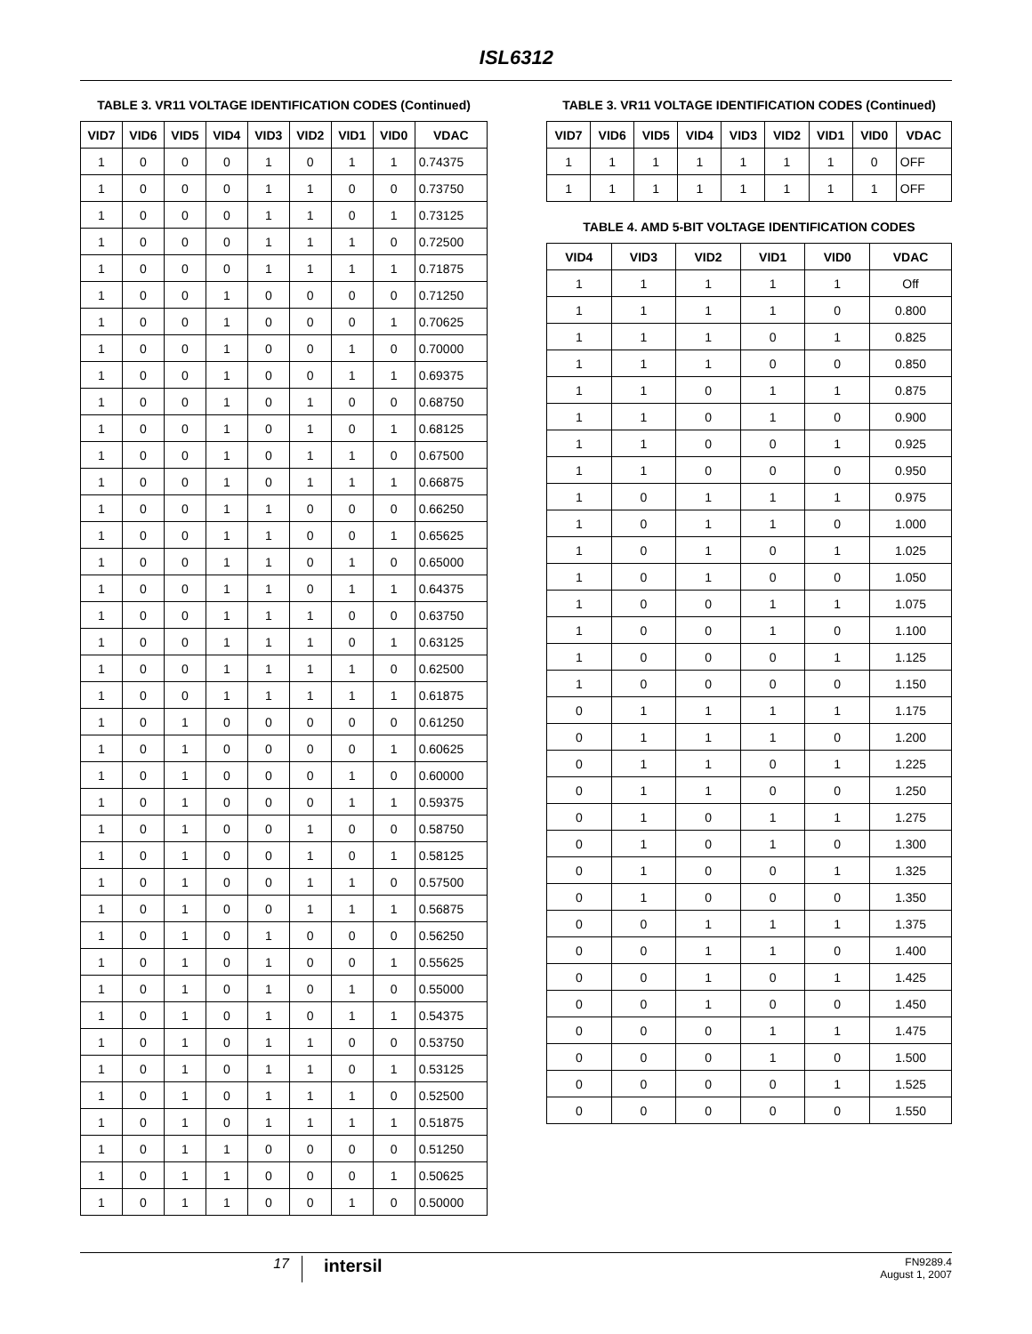ISL6312
TABLE 3. VR11 VOLTAGE IDENTIFICATION CODES (Continued)
| VID7 | VID6 | VID5 | VID4 | VID3 | VID2 | VID1 | VID0 | VDAC |
| --- | --- | --- | --- | --- | --- | --- | --- | --- |
| 1 | 0 | 0 | 0 | 1 | 0 | 1 | 1 | 0.74375 |
| 1 | 0 | 0 | 0 | 1 | 1 | 0 | 0 | 0.73750 |
| 1 | 0 | 0 | 0 | 1 | 1 | 0 | 1 | 0.73125 |
| 1 | 0 | 0 | 0 | 1 | 1 | 1 | 0 | 0.72500 |
| 1 | 0 | 0 | 0 | 1 | 1 | 1 | 1 | 0.71875 |
| 1 | 0 | 0 | 1 | 0 | 0 | 0 | 0 | 0.71250 |
| 1 | 0 | 0 | 1 | 0 | 0 | 0 | 1 | 0.70625 |
| 1 | 0 | 0 | 1 | 0 | 0 | 1 | 0 | 0.70000 |
| 1 | 0 | 0 | 1 | 0 | 0 | 1 | 1 | 0.69375 |
| 1 | 0 | 0 | 1 | 0 | 1 | 0 | 0 | 0.68750 |
| 1 | 0 | 0 | 1 | 0 | 1 | 0 | 1 | 0.68125 |
| 1 | 0 | 0 | 1 | 0 | 1 | 1 | 0 | 0.67500 |
| 1 | 0 | 0 | 1 | 0 | 1 | 1 | 1 | 0.66875 |
| 1 | 0 | 0 | 1 | 1 | 0 | 0 | 0 | 0.66250 |
| 1 | 0 | 0 | 1 | 1 | 0 | 0 | 1 | 0.65625 |
| 1 | 0 | 0 | 1 | 1 | 0 | 1 | 0 | 0.65000 |
| 1 | 0 | 0 | 1 | 1 | 0 | 1 | 1 | 0.64375 |
| 1 | 0 | 0 | 1 | 1 | 1 | 0 | 0 | 0.63750 |
| 1 | 0 | 0 | 1 | 1 | 1 | 0 | 1 | 0.63125 |
| 1 | 0 | 0 | 1 | 1 | 1 | 1 | 0 | 0.62500 |
| 1 | 0 | 0 | 1 | 1 | 1 | 1 | 1 | 0.61875 |
| 1 | 0 | 1 | 0 | 0 | 0 | 0 | 0 | 0.61250 |
| 1 | 0 | 1 | 0 | 0 | 0 | 0 | 1 | 0.60625 |
| 1 | 0 | 1 | 0 | 0 | 0 | 1 | 0 | 0.60000 |
| 1 | 0 | 1 | 0 | 0 | 0 | 1 | 1 | 0.59375 |
| 1 | 0 | 1 | 0 | 0 | 1 | 0 | 0 | 0.58750 |
| 1 | 0 | 1 | 0 | 0 | 1 | 0 | 1 | 0.58125 |
| 1 | 0 | 1 | 0 | 0 | 1 | 1 | 0 | 0.57500 |
| 1 | 0 | 1 | 0 | 0 | 1 | 1 | 1 | 0.56875 |
| 1 | 0 | 1 | 0 | 1 | 0 | 0 | 0 | 0.56250 |
| 1 | 0 | 1 | 0 | 1 | 0 | 0 | 1 | 0.55625 |
| 1 | 0 | 1 | 0 | 1 | 0 | 1 | 0 | 0.55000 |
| 1 | 0 | 1 | 0 | 1 | 0 | 1 | 1 | 0.54375 |
| 1 | 0 | 1 | 0 | 1 | 1 | 0 | 0 | 0.53750 |
| 1 | 0 | 1 | 0 | 1 | 1 | 0 | 1 | 0.53125 |
| 1 | 0 | 1 | 0 | 1 | 1 | 1 | 0 | 0.52500 |
| 1 | 0 | 1 | 0 | 1 | 1 | 1 | 1 | 0.51875 |
| 1 | 0 | 1 | 1 | 0 | 0 | 0 | 0 | 0.51250 |
| 1 | 0 | 1 | 1 | 0 | 0 | 0 | 1 | 0.50625 |
| 1 | 0 | 1 | 1 | 0 | 0 | 1 | 0 | 0.50000 |
TABLE 3. VR11 VOLTAGE IDENTIFICATION CODES (Continued)
| VID7 | VID6 | VID5 | VID4 | VID3 | VID2 | VID1 | VID0 | VDAC |
| --- | --- | --- | --- | --- | --- | --- | --- | --- |
| 1 | 1 | 1 | 1 | 1 | 1 | 1 | 0 | OFF |
| 1 | 1 | 1 | 1 | 1 | 1 | 1 | 1 | OFF |
TABLE 4. AMD 5-BIT VOLTAGE IDENTIFICATION CODES
| VID4 | VID3 | VID2 | VID1 | VID0 | VDAC |
| --- | --- | --- | --- | --- | --- |
| 1 | 1 | 1 | 1 | 1 | Off |
| 1 | 1 | 1 | 1 | 0 | 0.800 |
| 1 | 1 | 1 | 0 | 1 | 0.825 |
| 1 | 1 | 1 | 0 | 0 | 0.850 |
| 1 | 1 | 0 | 1 | 1 | 0.875 |
| 1 | 1 | 0 | 1 | 0 | 0.900 |
| 1 | 1 | 0 | 0 | 1 | 0.925 |
| 1 | 1 | 0 | 0 | 0 | 0.950 |
| 1 | 0 | 1 | 1 | 1 | 0.975 |
| 1 | 0 | 1 | 1 | 0 | 1.000 |
| 1 | 0 | 1 | 0 | 1 | 1.025 |
| 1 | 0 | 1 | 0 | 0 | 1.050 |
| 1 | 0 | 0 | 1 | 1 | 1.075 |
| 1 | 0 | 0 | 1 | 0 | 1.100 |
| 1 | 0 | 0 | 0 | 1 | 1.125 |
| 1 | 0 | 0 | 0 | 0 | 1.150 |
| 0 | 1 | 1 | 1 | 1 | 1.175 |
| 0 | 1 | 1 | 1 | 0 | 1.200 |
| 0 | 1 | 1 | 0 | 1 | 1.225 |
| 0 | 1 | 1 | 0 | 0 | 1.250 |
| 0 | 1 | 0 | 1 | 1 | 1.275 |
| 0 | 1 | 0 | 1 | 0 | 1.300 |
| 0 | 1 | 0 | 0 | 1 | 1.325 |
| 0 | 1 | 0 | 0 | 0 | 1.350 |
| 0 | 0 | 1 | 1 | 1 | 1.375 |
| 0 | 0 | 1 | 1 | 0 | 1.400 |
| 0 | 0 | 1 | 0 | 1 | 1.425 |
| 0 | 0 | 1 | 0 | 0 | 1.450 |
| 0 | 0 | 0 | 1 | 1 | 1.475 |
| 0 | 0 | 0 | 1 | 0 | 1.500 |
| 0 | 0 | 0 | 0 | 1 | 1.525 |
| 0 | 0 | 0 | 0 | 0 | 1.550 |
17
intersil
FN9289.4
August 1, 2007